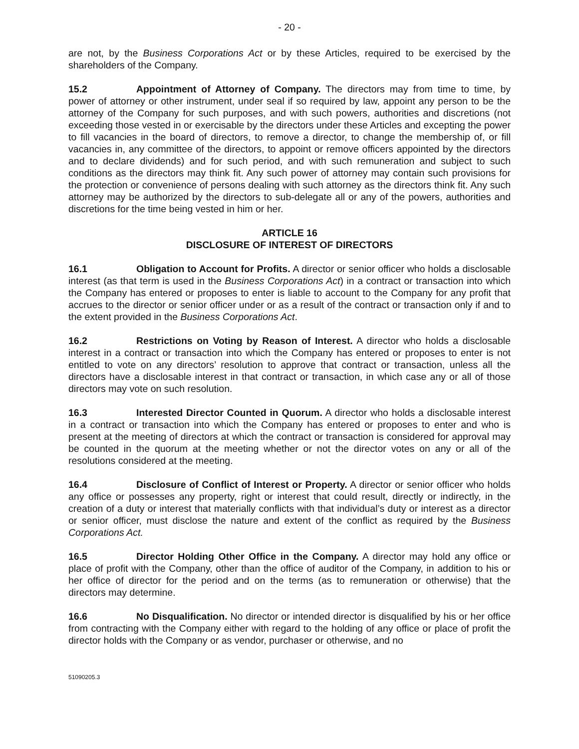- 20 -
are not, by the Business Corporations Act or by these Articles, required to be exercised by the shareholders of the Company.
15.2 Appointment of Attorney of Company. The directors may from time to time, by power of attorney or other instrument, under seal if so required by law, appoint any person to be the attorney of the Company for such purposes, and with such powers, authorities and discretions (not exceeding those vested in or exercisable by the directors under these Articles and excepting the power to fill vacancies in the board of directors, to remove a director, to change the membership of, or fill vacancies in, any committee of the directors, to appoint or remove officers appointed by the directors and to declare dividends) and for such period, and with such remuneration and subject to such conditions as the directors may think fit. Any such power of attorney may contain such provisions for the protection or convenience of persons dealing with such attorney as the directors think fit. Any such attorney may be authorized by the directors to sub-delegate all or any of the powers, authorities and discretions for the time being vested in him or her.
ARTICLE 16
DISCLOSURE OF INTEREST OF DIRECTORS
16.1 Obligation to Account for Profits. A director or senior officer who holds a disclosable interest (as that term is used in the Business Corporations Act) in a contract or transaction into which the Company has entered or proposes to enter is liable to account to the Company for any profit that accrues to the director or senior officer under or as a result of the contract or transaction only if and to the extent provided in the Business Corporations Act.
16.2 Restrictions on Voting by Reason of Interest. A director who holds a disclosable interest in a contract or transaction into which the Company has entered or proposes to enter is not entitled to vote on any directors’ resolution to approve that contract or transaction, unless all the directors have a disclosable interest in that contract or transaction, in which case any or all of those directors may vote on such resolution.
16.3 Interested Director Counted in Quorum. A director who holds a disclosable interest in a contract or transaction into which the Company has entered or proposes to enter and who is present at the meeting of directors at which the contract or transaction is considered for approval may be counted in the quorum at the meeting whether or not the director votes on any or all of the resolutions considered at the meeting.
16.4 Disclosure of Conflict of Interest or Property. A director or senior officer who holds any office or possesses any property, right or interest that could result, directly or indirectly, in the creation of a duty or interest that materially conflicts with that individual’s duty or interest as a director or senior officer, must disclose the nature and extent of the conflict as required by the Business Corporations Act.
16.5 Director Holding Other Office in the Company. A director may hold any office or place of profit with the Company, other than the office of auditor of the Company, in addition to his or her office of director for the period and on the terms (as to remuneration or otherwise) that the directors may determine.
16.6 No Disqualification. No director or intended director is disqualified by his or her office from contracting with the Company either with regard to the holding of any office or place of profit the director holds with the Company or as vendor, purchaser or otherwise, and no
51090205.3